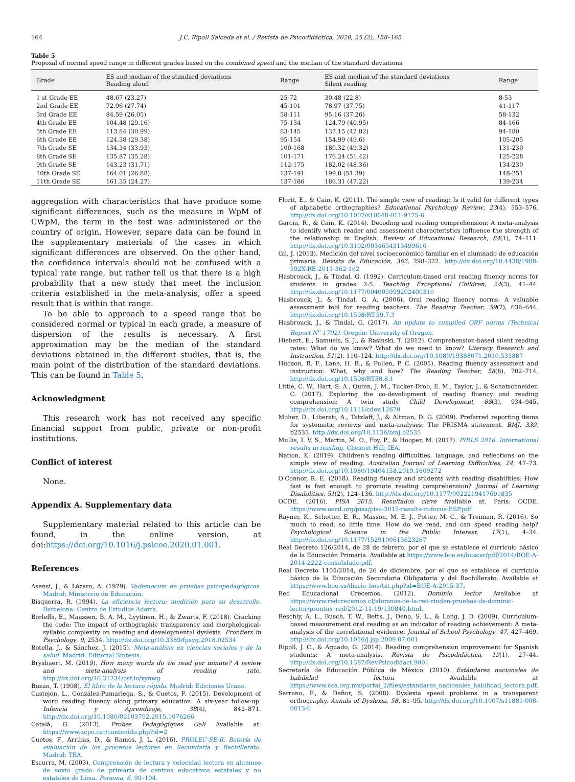164 J.C. Ripoll Salceda et al. / Revista de Psicodidáctica, 2020, 25 (2), 158–165
Table 5
Proposal of normal speed range in different grades based on the combined speed and the median of the standard deviations
| Grade | ES and median of the standard deviations Reading aloud | Range | ES and median of the standard deviations Silent reading | Range |
| --- | --- | --- | --- | --- |
| 1 st Grade EE | 48.67 (23.27) | 25-72 | 30.48 (22.8) | 8-53 |
| 2nd Grade EE | 72.96 (27.74) | 45-101 | 78.97 (37.75) | 41-117 |
| 3rd Grade EE | 84.59 (26.05) | 58-111 | 95.16 (37.26) | 58-132 |
| 4th Grade EE | 104.48 (29.16) | 75-134 | 124.79 (40.95) | 84-166 |
| 5th Grade EE | 113.84 (30.99) | 83-145 | 137.15 (42.82) | 94-180 |
| 6th Grade EE | 124.38 (29.38) | 95-154 | 154.99 (49.6) | 105-205 |
| 7th Grade SE | 134.34 (33.93) | 100-168 | 180.32 (49.32) | 131-230 |
| 8th Grade SE | 135.87 (35.28) | 101-171 | 176.24 (51.42) | 125-228 |
| 9th Grade SE | 143.23 (31.71) | 112-175 | 182.02 (48.36) | 134-230 |
| 10th Grade SE | 164.01 (26.88) | 137-191 | 199.8 (51.39) | 148-251 |
| 11th Grade SE | 161.35 (24.27) | 137-186 | 186.31 (47.22) | 139-234 |
aggregation with characteristics that have produce some significant differences, such as the measure in WpM of CWpM, the term in the test was administered or the country of origin. However, separe data can be found in the supplementary materials of the cases in which significant differences are observed. On the other hand, the confidence intervals should not be confused with a typical rate range, but rather tell us that there is a high probability that a new study that meet the inclusion criteria established in the meta-analysis, offer a speed result that is within that range.
To be able to approach to a speed range that be considered normal or typical in each grade, a measure of dispersion of the results is necessary. A first approximation may be the median of the standard deviations obtained in the different studies, that is, the main point of the distribution of the standard deviations. This can be found in Table 5.
Acknowledgment
This research work has not received any specific financial support from public, private or non-profit institutions.
Conflict of interest
None.
Appendix A. Supplementary data
Supplementary material related to this article can be found, in the online version, at doi:https://doi.org/10.1016/j.psicoe.2020.01.001.
References
Asensi, J., & Lázaro, A. (1979). Vademecum de pruebas psicopedagógicas. Madrid: Ministerio de Educación.
Bisquerra, R. (1994). La eficiencia lectora: medición para su desarrollo. Barcelona: Centro de Estudios Adams.
Borleffs, E., Maassen, B. A. M., Lyytinen, H., & Zwarts, F. (2018). Cracking the code: The impact of orthographic transparency and morphological-syllabic complexity on reading and developmental dyslexia. Frontiers in Psychology, 9, 2534. http://dx.doi.org/10.3389/fpsyg.2018.02534
Botella, J., & Sánchez, J. (2015). Meta-análisis en ciencias sociales y de la salud. Madrid: Editorial Síntesis.
Brysbaert, M. (2019). How many words do we read per minute? A review and meta-analysis of reading rate. http://dx.doi.org/10.31234/osf.io/xynwg
Buzan, T. (1998). El libro de la lectura rápida. Madrid: Ediciones Urano.
Castejón, L., González-Pumariega, S., & Cuetos, F. (2015). Development of word reading fluency along primary education: A six-year follow-up. Infancia y Aprendizaje, 38(4), 842–871. http://dx.doi.org/10.1080/02103702.2015.1076266
Català, G. (2013). Probes Pedagògiques Galí Available at. https://www.acpo.cat/contenido.php?id=2
Cuetos, F., Arribas, D., & Ramos, J. L. (2016). PROLEC-SE-R. Batería de evaluación de los procesos lectores en Secundaria y Bachillerato. Madrid: TEA.
Escurra, M. (2003). Comprensión de lectura y velocidad lectora en alumnos de sexto grado de primaria de centros educativos estatales y no estatales de Lima. Persona, 6, 99–104.
Florit, E., & Cain, K. (2011). The simple view of reading: Is it valid for different types of alphabetic orthographies? Educational Psychology Review, 23(4), 553–576. http://dx.doi.org/10.1007/s10648-011-9175-6
García, R., & Cain, K. (2014). Decoding and reading comprehension: A meta-analysis to identify which reader and assessment characteristics influence the strength of the relationship in English. Review of Educational Research, 84(1), 74–111. http://dx.doi.org/10.3102/0034654313499616
Gil, J. (2013). Medición del nivel socioeconómico familiar en el alumnado de educación primaria. Revista de Educación, 362, 298–322. http://dx.doi.org/10.4438/1988-592X-RE-2011-362-162
Hasbrouck, J., & Tindal, G. (1992). Curriculum-based oral reading fluency norms for students in grades 2-5. Teaching Exceptional Children, 24(3), 41–44. http://dx.doi.org/10.1177/004005999202400310
Hasbrouck, J., & Tindal, G. A. (2006). Oral reading fluency norms: A valuable assessment tool for reading teachers. The Reading Teacher, 59(7), 636–644. http://dx.doi.org/10.1598/RT.59.7.3
Hasbrouck, J., & Tindal, G. (2017). An update to compiled ORF norms (Technical Report N<sup>o</sup> 1702). Oregón: University of Oregon.
Hiebert, E., Samuels, S. J., & Rasinski, T. (2012). Comprehension-based silent reading rates: What do we know? What do we need to know? Literacy Research and Instruction, 51(2), 110–124. http://dx.doi.org/10.1080/19388071.2010.531887
Hudson, R. F., Lane, H. B., & Pullen, P. C. (2005). Reading fluency assessment and instruction: What, why and how? The Reading Teacher, 58(8), 702–714. http://dx.doi.org/10.1598/RT58.8.1
Little, C. W., Hart, S. A., Quinn, J. M., Tucker-Drob, E. M., Taylor, J., & Schatschneider, C. (2017). Exploring the co-development of reading fluency and reading comprehension: A twin study. Child Development, 88(3), 934–945. http://dx.doi.org/10.1111/cdev.12670
Moher, D., Liberati, A., Tetzlaff, J., & Altman, D. G. (2009). Preferred reporting items for systematic reviews and meta-analyses: The PRISMA statement. BMJ, 339, b2535. http://dx.doi.org/10.1136/bmj.b2535
Mullis, I. V. S., Martin, M. O., Foy, P., & Hooper, M. (2017). PIRLS 2016. International results in reading. Chesnut Hill: IEA.
Nation, K. (2019). Children's reading difficulties, language, and reflections on the simple view of reading. Australian Journal of Learning Difficulties, 24, 47–73. http://dx.doi.org/10.1080/19404158.2019.1609272
O'Connor, R. E. (2018). Reading fluency and students with reading disabilities: How fast is fast enough to promote reading comprehension? Journal of Learning Disabilities, 51(2), 124–136. http://dx.doi.org/10.1177/0022219417691835
OCDE. (2016). PISA 2015. Resultados clave Available at. París: OCDE. https://www.oecd.org/pisa/pisa-2015-results-in-focus-ESP.pdf
Rayner, K., Schotter, E. R., Masson, M. E. J., Potter, M. C., & Treiman, R. (2016). So much to read, so little time: How do we read, and can speed reading help? Psychological Science in the Public Interest, 17(1), 4–34. http://dx.doi.org/10.1177/1529100615623267
Real Decreto 126/2014, de 28 de febrero, por el que se establece el currículo básico de la Educación Primaria. Available at https://www.boe.es/buscar/pdf/2014/BOE-A-2014-2222-consolidado.pdf.
Real Decreto 1105/2014, de 26 de diciembre, por el que se establece el currículo básico de la Educación Secundaria Obligatoria y del Bachillerato. Available at https://www.boe.es/diario_boe/txt.php?id=BOE-A-2015-37.
Red Educacional Crecemos. (2012). Dominio lector Available at https://www.redcrecemos.cl/alumnos-de-la-red-rinden-pruebas-de-dominio-lector/prontus_red/2012-11-19/130840.html.
Reschly, A. L., Busch, T. W., Betts, J., Deno, S. L., & Long, J. D. (2009). Curriculum-based measurement oral reading as an indicator of reading achievement: A meta-analysis of the correlational evidence. Journal of School Psychology, 47, 427–469. http://dx.doi.org/10.1016/j.jsp.2009.07.001
Ripoll, J. C., & Aguado, G. (2014). Reading comprehension improvement for Spanish students: A meta-analysis. Revista de Psicodidáctica, 19(1), 27–44. http://dx.doi.org/10.1387/RevPsicodidact.9001
Secretaría de Educación Pública de México. (2010). Estándares nacionales de habilidad lectora Available at https://www.cca.org.mx/portal_2/files/estandares_nacionales_habilidad_lectora.pdf.
Serrano, F., & Defior, S. (2008). Dyslexia speed problems in a transparent orthography. Annals of Dyslexia, 58, 81–95. http://dx.doi.org/10.1007/s11881-008-0013-6